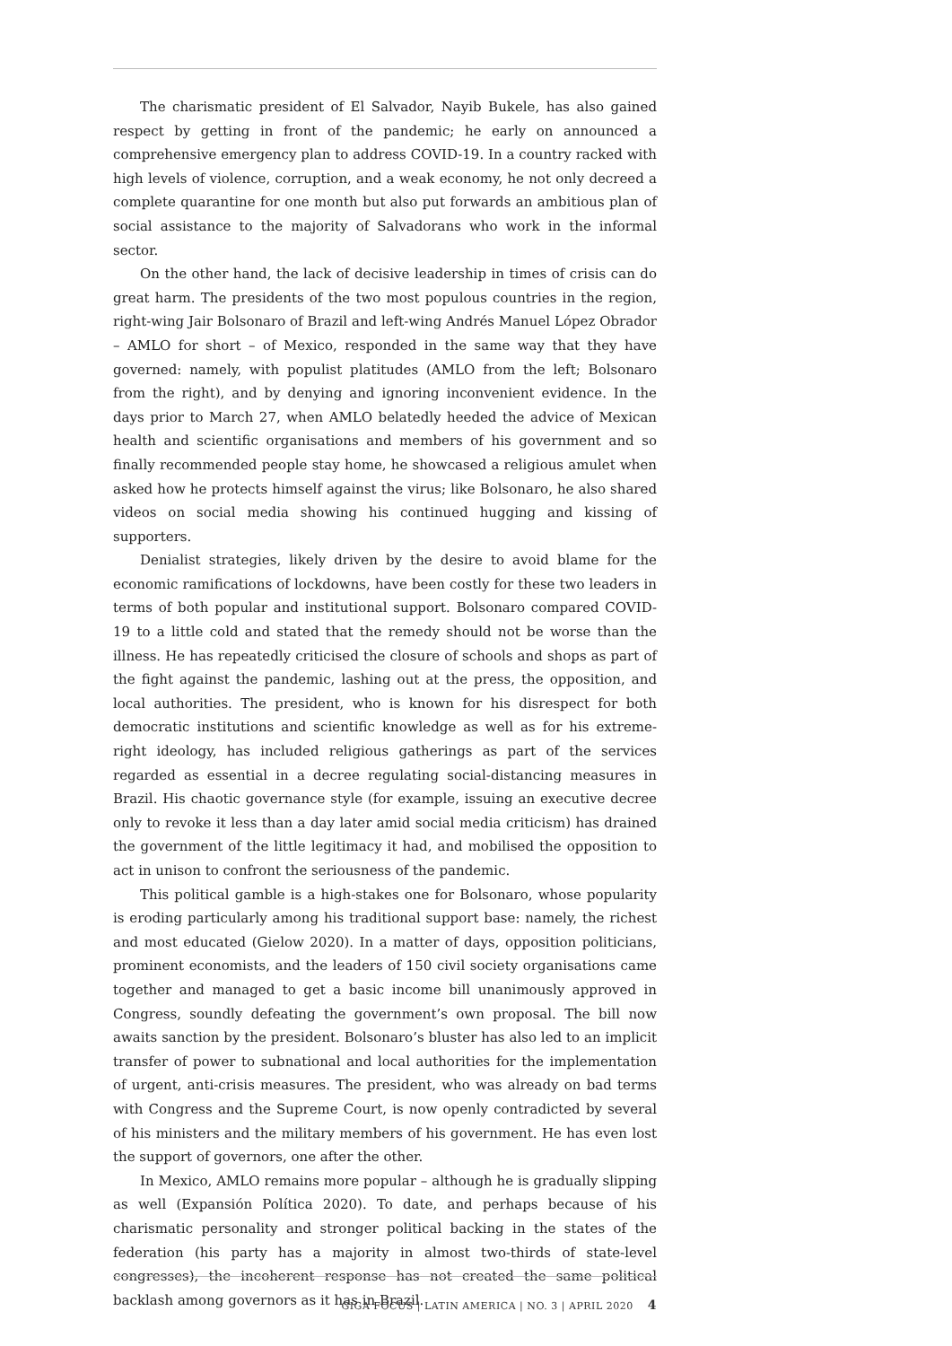The charismatic president of El Salvador, Nayib Bukele, has also gained respect by getting in front of the pandemic; he early on announced a comprehensive emergency plan to address COVID-19. In a country racked with high levels of violence, corruption, and a weak economy, he not only decreed a complete quarantine for one month but also put forwards an ambitious plan of social assistance to the majority of Salvadorans who work in the informal sector.
On the other hand, the lack of decisive leadership in times of crisis can do great harm. The presidents of the two most populous countries in the region, right-wing Jair Bolsonaro of Brazil and left-wing Andrés Manuel López Obrador – AMLO for short – of Mexico, responded in the same way that they have governed: namely, with populist platitudes (AMLO from the left; Bolsonaro from the right), and by denying and ignoring inconvenient evidence. In the days prior to March 27, when AMLO belatedly heeded the advice of Mexican health and scientific organisations and members of his government and so finally recommended people stay home, he showcased a religious amulet when asked how he protects himself against the virus; like Bolsonaro, he also shared videos on social media showing his continued hugging and kissing of supporters.
Denialist strategies, likely driven by the desire to avoid blame for the economic ramifications of lockdowns, have been costly for these two leaders in terms of both popular and institutional support. Bolsonaro compared COVID-19 to a little cold and stated that the remedy should not be worse than the illness. He has repeatedly criticised the closure of schools and shops as part of the fight against the pandemic, lashing out at the press, the opposition, and local authorities. The president, who is known for his disrespect for both democratic institutions and scientific knowledge as well as for his extreme-right ideology, has included religious gatherings as part of the services regarded as essential in a decree regulating social-distancing measures in Brazil. His chaotic governance style (for example, issuing an executive decree only to revoke it less than a day later amid social media criticism) has drained the government of the little legitimacy it had, and mobilised the opposition to act in unison to confront the seriousness of the pandemic.
This political gamble is a high-stakes one for Bolsonaro, whose popularity is eroding particularly among his traditional support base: namely, the richest and most educated (Gielow 2020). In a matter of days, opposition politicians, prominent economists, and the leaders of 150 civil society organisations came together and managed to get a basic income bill unanimously approved in Congress, soundly defeating the government’s own proposal. The bill now awaits sanction by the president. Bolsonaro’s bluster has also led to an implicit transfer of power to subnational and local authorities for the implementation of urgent, anti-crisis measures. The president, who was already on bad terms with Congress and the Supreme Court, is now openly contradicted by several of his ministers and the military members of his government. He has even lost the support of governors, one after the other.
In Mexico, AMLO remains more popular – although he is gradually slipping as well (Expansión Política 2020). To date, and perhaps because of his charismatic personality and stronger political backing in the states of the federation (his party has a majority in almost two-thirds of state-level congresses), the incoherent response has not created the same political backlash among governors as it has in Brazil.
GIGA FOCUS | LATIN AMERICA | NO. 3 | APRIL 2020 4